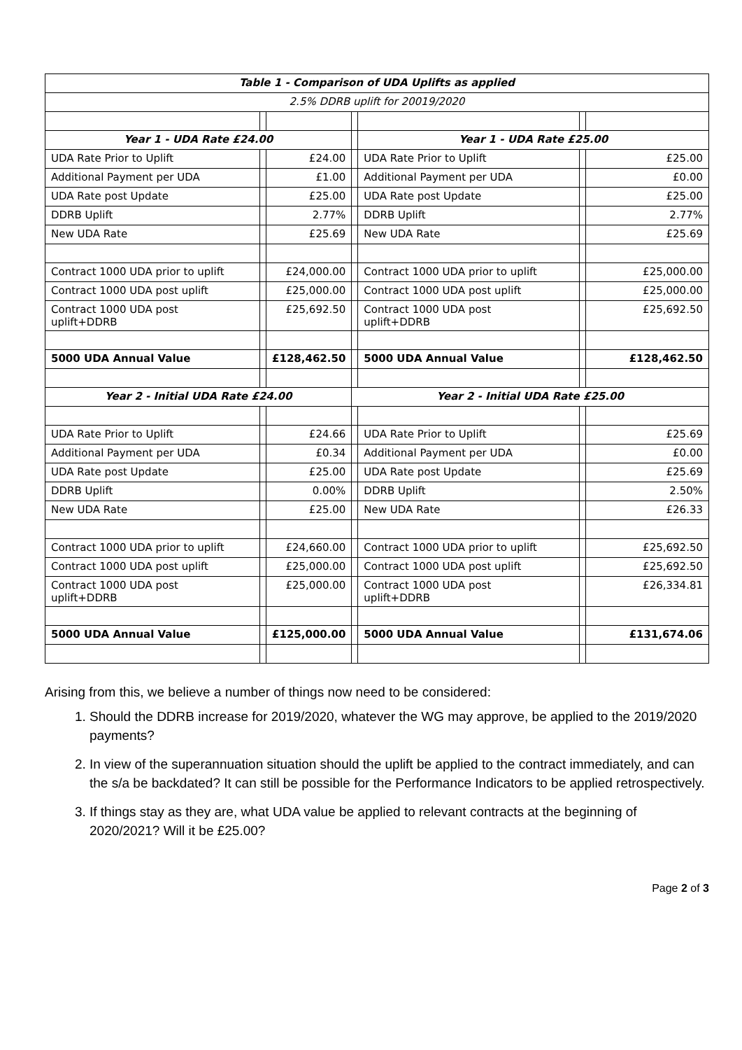| Table 1 - Comparison of UDA Uplifts as applied | | | | | | |
| 2.5% DDRB uplift for 20019/2020 | | | | | | |
| Year 1 - UDA Rate £24.00 | | | | Year 1 - UDA Rate £25.00 | | |
| UDA Rate Prior to Uplift | | £24.00 | | UDA Rate Prior to Uplift | | £25.00 |
| Additional Payment per UDA | | £1.00 | | Additional Payment per UDA | | £0.00 |
| UDA Rate post Update | | £25.00 | | UDA Rate post Update | | £25.00 |
| DDRB Uplift | | 2.77% | | DDRB Uplift | | 2.77% |
| New UDA Rate | | £25.69 | | New UDA Rate | | £25.69 |
| Contract 1000 UDA prior to uplift | | £24,000.00 | | Contract 1000 UDA prior to uplift | | £25,000.00 |
| Contract 1000 UDA post uplift | | £25,000.00 | | Contract 1000 UDA post uplift | | £25,000.00 |
| Contract 1000 UDA post uplift+DDRB | | £25,692.50 | | Contract 1000 UDA post uplift+DDRB | | £25,692.50 |
| 5000 UDA Annual Value | | £128,462.50 | | 5000 UDA Annual Value | | £128,462.50 |
| Year 2 - Initial UDA Rate £24.00 | | | Year 2 - Initial UDA Rate £25.00 | | | |
| UDA Rate Prior to Uplift | | £24.66 | | UDA Rate Prior to Uplift | | £25.69 |
| Additional Payment per UDA | | £0.34 | | Additional Payment per UDA | | £0.00 |
| UDA Rate post Update | | £25.00 | | UDA Rate post Update | | £25.69 |
| DDRB Uplift | | 0.00% | | DDRB Uplift | | 2.50% |
| New UDA Rate | | £25.00 | | New UDA Rate | | £26.33 |
| Contract 1000 UDA prior to uplift | | £24,660.00 | | Contract 1000 UDA prior to uplift | | £25,692.50 |
| Contract 1000 UDA post uplift | | £25,000.00 | | Contract 1000 UDA post uplift | | £25,692.50 |
| Contract 1000 UDA post uplift+DDRB | | £25,000.00 | | Contract 1000 UDA post uplift+DDRB | | £26,334.81 |
| 5000 UDA Annual Value | | £125,000.00 | | 5000 UDA Annual Value | | £131,674.06 |
Arising from this, we believe a number of things now need to be considered:
1. Should the DDRB increase for 2019/2020, whatever the WG may approve, be applied to the 2019/2020 payments?
2. In view of the superannuation situation should the uplift be applied to the contract immediately, and can the s/a be backdated? It can still be possible for the Performance Indicators to be applied retrospectively.
3. If things stay as they are, what UDA value be applied to relevant contracts at the beginning of 2020/2021? Will it be £25.00?
Page 2 of 3